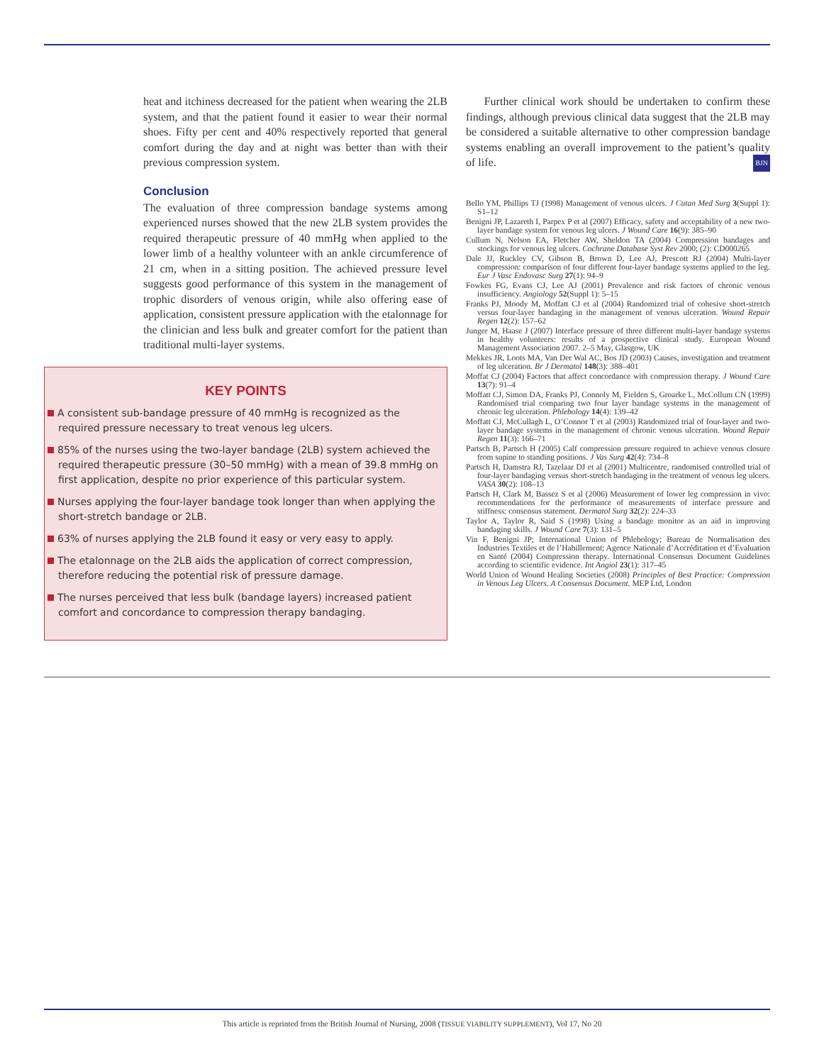heat and itchiness decreased for the patient when wearing the 2LB system, and that the patient found it easier to wear their normal shoes. Fifty per cent and 40% respectively reported that general comfort during the day and at night was better than with their previous compression system.
Conclusion
The evaluation of three compression bandage systems among experienced nurses showed that the new 2LB system provides the required therapeutic pressure of 40 mmHg when applied to the lower limb of a healthy volunteer with an ankle circumference of 21 cm, when in a sitting position. The achieved pressure level suggests good performance of this system in the management of trophic disorders of venous origin, while also offering ease of application, consistent pressure application with the etalonnage for the clinician and less bulk and greater comfort for the patient than traditional multi-layer systems.
KEY POINTS
A consistent sub-bandage pressure of 40 mmHg is recognized as the required pressure necessary to treat venous leg ulcers.
85% of the nurses using the two-layer bandage (2LB) system achieved the required therapeutic pressure (30–50 mmHg) with a mean of 39.8 mmHg on first application, despite no prior experience of this particular system.
Nurses applying the four-layer bandage took longer than when applying the short-stretch bandage or 2LB.
63% of nurses applying the 2LB found it easy or very easy to apply.
The etalonnage on the 2LB aids the application of correct compression, therefore reducing the potential risk of pressure damage.
The nurses perceived that less bulk (bandage layers) increased patient comfort and concordance to compression therapy bandaging.
Further clinical work should be undertaken to confirm these findings, although previous clinical data suggest that the 2LB may be considered a suitable alternative to other compression bandage systems enabling an overall improvement to the patient’s quality of life. BJN
Bello YM, Phillips TJ (1998) Management of venous ulcers. J Cutan Med Surg 3(Suppl 1): S1–12
Benigni JP, Lazareth I, Parpex P et al (2007) Efficacy, safety and acceptability of a new two-layer bandage system for venous leg ulcers. J Wound Care 16(9): 385–90
Cullum N, Nelson EA, Fletcher AW, Sheldon TA (2004) Compression bandages and stockings for venous leg ulcers. Cochrane Database Syst Rev 2000; (2): CD000265
Dale JJ, Ruckley CV, Gibson B, Brown D, Lee AJ, Prescott RJ (2004) Multi-layer compression: comparison of four different four-layer bandage systems applied to the leg. Eur J Vasc Endovasc Surg 27(1): 94–9
Fowkes FG, Evans CJ, Lee AJ (2001) Prevalence and risk factors of chronic venous insufficiency. Angiology 52(Suppl 1): 5–15
Franks PJ, Moody M, Moffatt CJ et al (2004) Randomized trial of cohesive short-stretch versus four-layer bandaging in the management of venous ulceration. Wound Repair Regen 12(2): 157–62
Junger M, Haase J (2007) Interface pressure of three different multi-layer bandage systems in healthy volunteers: results of a prospective clinical study. European Wound Management Association 2007. 2–5 May, Glasgow, UK
Mekkes JR, Loots MA, Van Der Wal AC, Bos JD (2003) Causes, investigation and treatment of leg ulceration. Br J Dermatol 148(3): 388–401
Moffat CJ (2004) Factors that affect concordance with compression therapy. J Wound Care 13(7): 91–4
Moffatt CJ, Simon DA, Franks PJ, Connoly M, Fielden S, Groarke L, McCollum CN (1999) Randomised trial comparing two four layer bandage systems in the management of chronic leg ulceration. Phlebology 14(4): 139–42
Moffatt CJ, McCullagh L, O’Connor T et al (2003) Randomized trial of four-layer and two-layer bandage systems in the management of chronic venous ulceration. Wound Repair Regen 11(3): 166–71
Partsch B, Partsch H (2005) Calf compression pressure required to achieve venous closure from supine to standing positions. J Vas Surg 42(4): 734–8
Partsch H, Damstra RJ, Tazelaar DJ et al (2001) Multicentre, randomised controlled trial of four-layer bandaging versus short-stretch bandaging in the treatment of venous leg ulcers. VASA 30(2): 108–13
Partsch H, Clark M, Bassez S et al (2006) Measurement of lower leg compression in vivo: recommendations for the performance of measurements of interface pressure and stiffness: consensus statement. Dermatol Surg 32(2): 224–33
Taylor A, Taylor R, Said S (1998) Using a bandage monitor as an aid in improving bandaging skills. J Wound Care 7(3): 131–5
Vin F, Benigni JP; International Union of Phlebology; Bureau de Normalisation des Industries Textiles et de l’Habillement; Agence Nationale d’Accréditation et d’Evaluation en Santé (2004) Compression therapy. International Consensus Document Guidelines according to scientific evidence. Int Angiol 23(1): 317–45
World Union of Wound Healing Societies (2008) Principles of Best Practice: Compression in Venous Leg Ulcers. A Consensus Document. MEP Ltd, London
This article is reprinted from the British Journal of Nursing, 2008 (TISSUE VIABILITY SUPPLEMENT), Vol 17, No 20